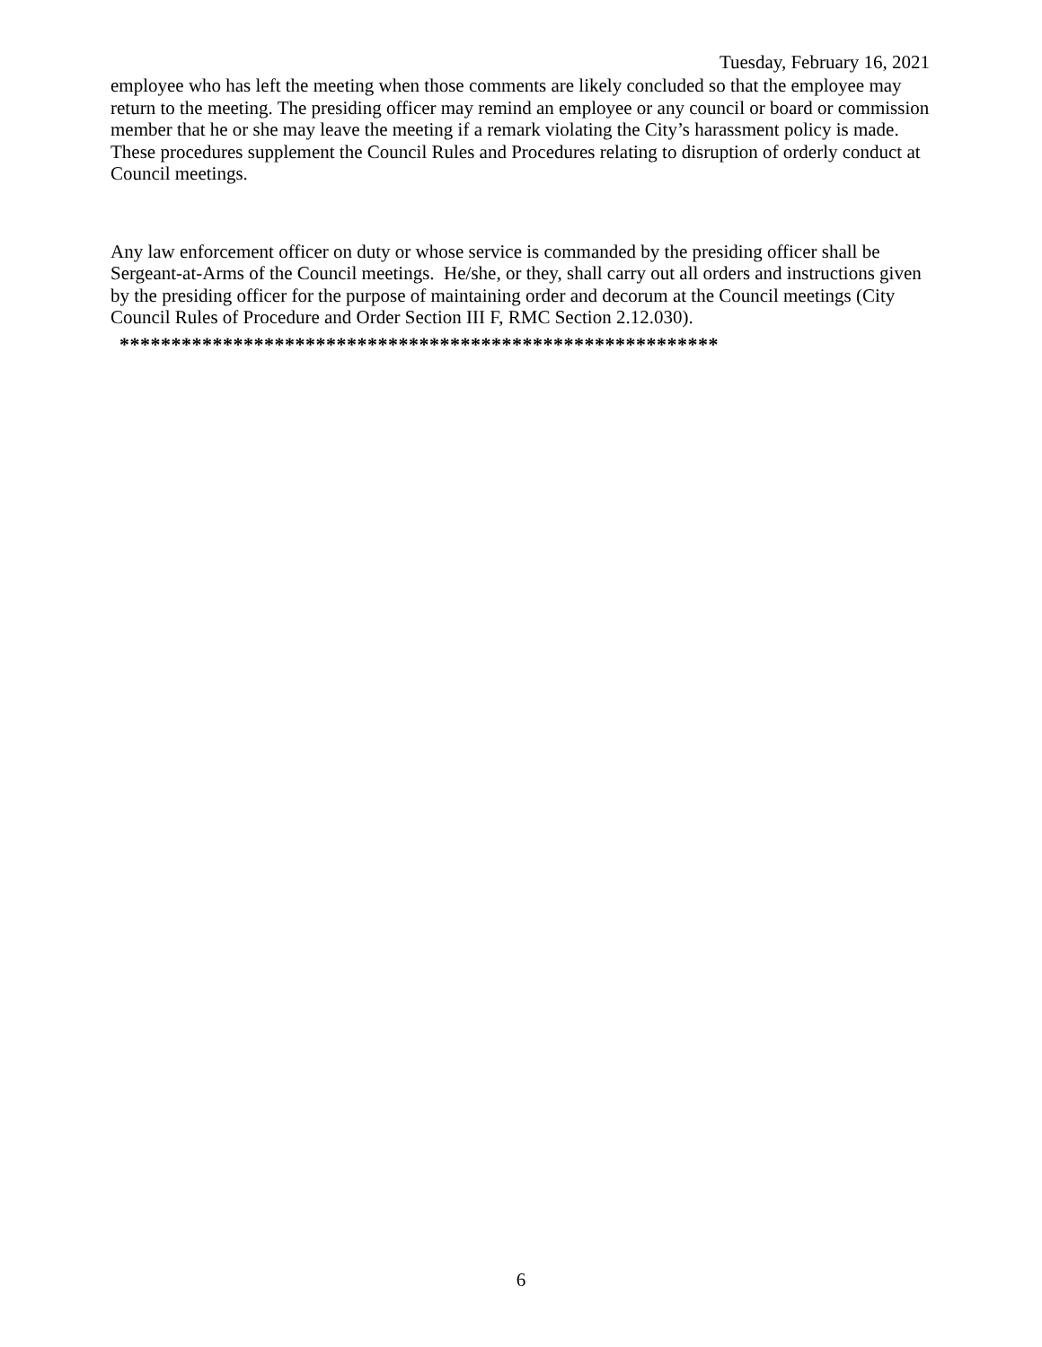Tuesday, February 16, 2021
employee who has left the meeting when those comments are likely concluded so that the employee may return to the meeting. The presiding officer may remind an employee or any council or board or commission member that he or she may leave the meeting if a remark violating the City’s harassment policy is made. These procedures supplement the Council Rules and Procedures relating to disruption of orderly conduct at Council meetings.
Any law enforcement officer on duty or whose service is commanded by the presiding officer shall be Sergeant-at-Arms of the Council meetings. He/she, or they, shall carry out all orders and instructions given by the presiding officer for the purpose of maintaining order and decorum at the Council meetings (City Council Rules of Procedure and Order Section III F, RMC Section 2.12.030).
**********************************************************
6